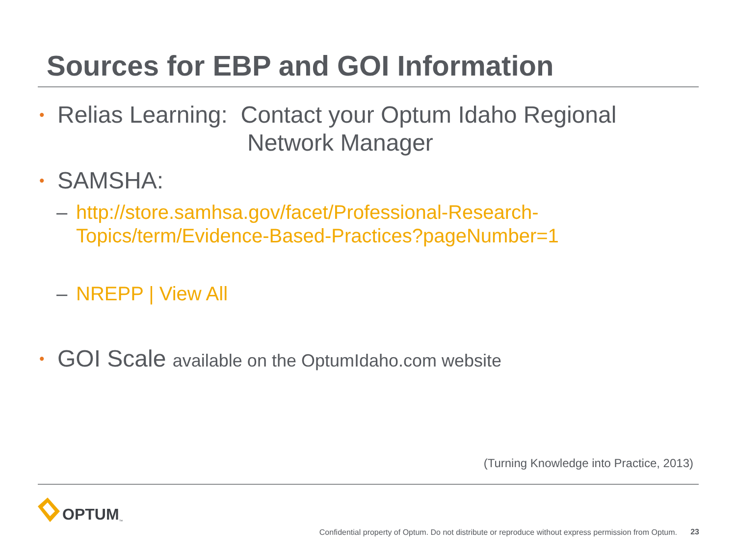Sources for EBP and GOI Information
• Relias Learning: Contact your Optum Idaho Regional
Network Manager
• SAMSHA:
– http://store.samhsa.gov/facet/Professional-Research-
Topics/term/Evidence-Based-Practices?pageNumber=1
– NREPP | View All
• GOI Scale available on the OptumIdaho.com website
(Turning Knowledge into Practice, 2013)
OPTUM<sup>™</sup>
Confidential property of Optum. Do not distribute or reproduce without express permission from Optum.
23